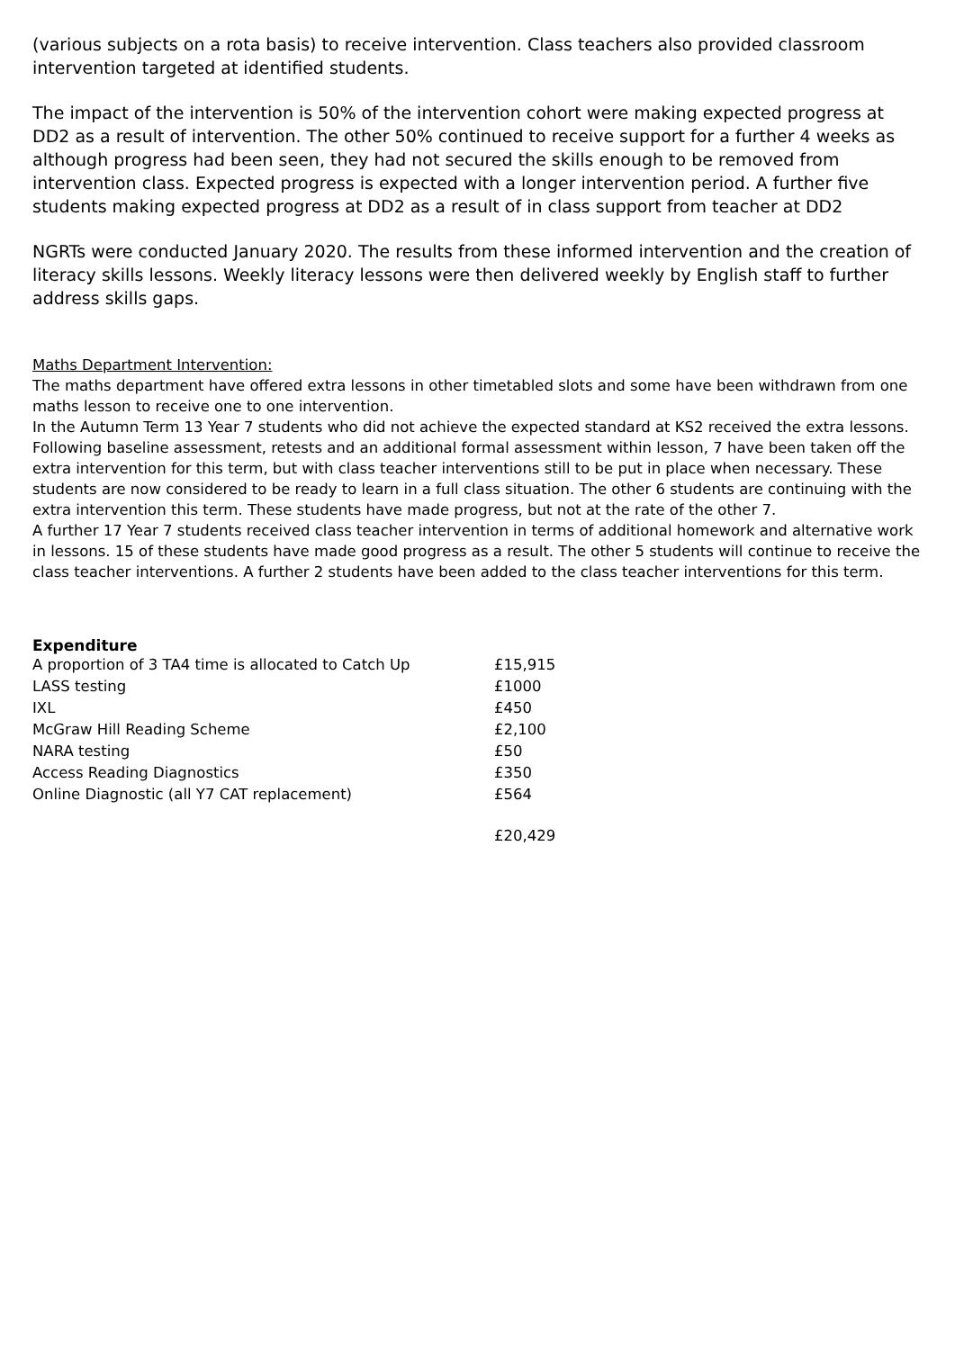(various subjects on a rota basis) to receive intervention. Class teachers also provided classroom intervention targeted at identified students.
The impact of the intervention is 50% of the intervention cohort were making expected progress at DD2 as a result of intervention. The other 50% continued to receive support for a further 4 weeks as although progress had been seen, they had not secured the skills enough to be removed from intervention class. Expected progress is expected with a longer intervention period. A further five students making expected progress at DD2 as a result of in class support from teacher at DD2
NGRTs were conducted January 2020. The results from these informed intervention and the creation of literacy skills lessons. Weekly literacy lessons were then delivered weekly by English staff to further address skills gaps.
Maths Department Intervention:
The maths department have offered extra lessons in other timetabled slots and some have been withdrawn from one maths lesson to receive one to one intervention.
In the Autumn Term 13 Year 7 students who did not achieve the expected standard at KS2 received the extra lessons. Following baseline assessment, retests and an additional formal assessment within lesson, 7 have been taken off the extra intervention for this term, but with class teacher interventions still to be put in place when necessary. These students are now considered to be ready to learn in a full class situation. The other 6 students are continuing with the extra intervention this term. These students have made progress, but not at the rate of the other 7.
A further 17 Year 7 students received class teacher intervention in terms of additional homework and alternative work in lessons. 15 of these students have made good progress as a result. The other 5 students will continue to receive the class teacher interventions. A further 2 students have been added to the class teacher interventions for this term.
Expenditure
| A proportion of 3 TA4 time is allocated to Catch Up | £15,915 |
| LASS testing | £1000 |
| IXL | £450 |
| McGraw Hill Reading Scheme | £2,100 |
| NARA testing | £50 |
| Access Reading Diagnostics | £350 |
| Online Diagnostic (all Y7 CAT replacement) | £564 |
| | £20,429 |